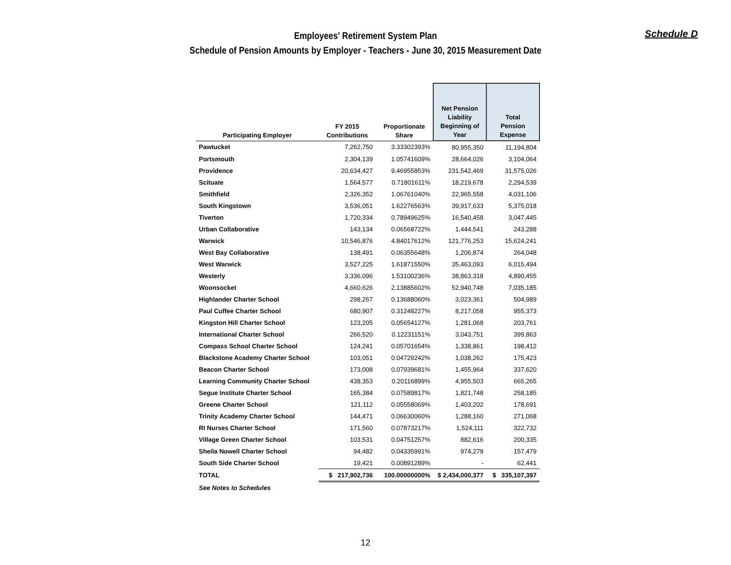Schedule D
Employees' Retirement System Plan
Schedule of Pension Amounts by Employer - Teachers - June 30, 2015 Measurement Date
| Participating Employer | FY 2015 Contributions | Proportionate Share | Net Pension Liability Beginning of Year | Total Pension Expense |
| --- | --- | --- | --- | --- |
| Pawtucket | 7,262,750 | 3.33302393% | 80,955,350 | 11,194,804 |
| Portsmouth | 2,304,139 | 1.05741609% | 28,664,026 | 3,104,064 |
| Providence | 20,634,427 | 9.46955853% | 231,542,469 | 31,575,026 |
| Scituate | 1,564,577 | 0.71801611% | 18,219,678 | 2,294,539 |
| Smithfield | 2,326,352 | 1.06761040% | 22,965,558 | 4,031,106 |
| South Kingstown | 3,536,051 | 1.62276563% | 39,917,633 | 5,375,018 |
| Tiverton | 1,720,334 | 0.78949625% | 16,540,458 | 3,047,445 |
| Urban Collaborative | 143,134 | 0.06568722% | 1,444,541 | 243,288 |
| Warwick | 10,546,876 | 4.84017612% | 121,776,253 | 15,624,241 |
| West Bay Collaborative | 138,491 | 0.06355648% | 1,206,874 | 264,048 |
| West Warwick | 3,527,225 | 1.61871550% | 35,463,093 | 6,015,494 |
| Westerly | 3,336,096 | 1.53100236% | 38,863,318 | 4,890,455 |
| Woonsocket | 4,660,626 | 2.13885602% | 52,940,748 | 7,035,185 |
| Highlander Charter School | 298,267 | 0.13688060% | 3,023,361 | 504,989 |
| Paul Cuffee Charter School | 680,907 | 0.31248227% | 8,217,058 | 955,373 |
| Kingston Hill Charter School | 123,205 | 0.05654127% | 1,281,068 | 203,761 |
| International Charter School | 266,520 | 0.12231151% | 3,043,751 | 399,863 |
| Compass School Charter School | 124,241 | 0.05701654% | 1,338,861 | 198,412 |
| Blackstone Academy Charter School | 103,051 | 0.04729242% | 1,038,262 | 175,423 |
| Beacon Charter School | 173,008 | 0.07939681% | 1,455,964 | 337,620 |
| Learning Community Charter School | 438,353 | 0.20116899% | 4,955,503 | 665,265 |
| Segue Institute Charter School | 165,384 | 0.07589817% | 1,821,748 | 258,185 |
| Greene Charter School | 121,112 | 0.05558069% | 1,403,202 | 178,691 |
| Trinity Academy Charter School | 144,471 | 0.06630060% | 1,288,160 | 271,068 |
| RI Nurses Charter School | 171,560 | 0.07873217% | 1,524,111 | 322,732 |
| Village Green Charter School | 103,531 | 0.04751257% | 882,616 | 200,335 |
| Sheila Nowell Charter School | 94,482 | 0.04335991% | 974,279 | 157,479 |
| South Side Charter School | 19,421 | 0.00891289% | - | 62,441 |
| TOTAL | $ 217,902,736 | 100.00000000% | $ 2,434,000,377 | $ 335,107,397 |
| See Notes to Schedules | | | | |
12